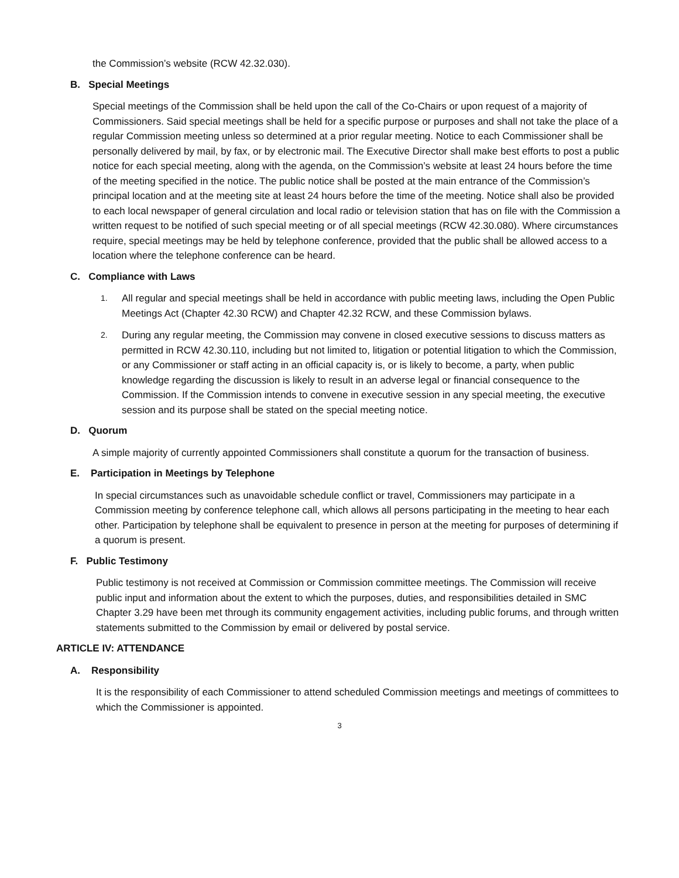the Commission’s website (RCW 42.32.030).
B. Special Meetings
Special meetings of the Commission shall be held upon the call of the Co-Chairs or upon request of a majority of Commissioners. Said special meetings shall be held for a specific purpose or purposes and shall not take the place of a regular Commission meeting unless so determined at a prior regular meeting. Notice to each Commissioner shall be personally delivered by mail, by fax, or by electronic mail. The Executive Director shall make best efforts to post a public notice for each special meeting, along with the agenda, on the Commission’s website at least 24 hours before the time of the meeting specified in the notice. The public notice shall be posted at the main entrance of the Commission’s principal location and at the meeting site at least 24 hours before the time of the meeting. Notice shall also be provided to each local newspaper of general circulation and local radio or television station that has on file with the Commission a written request to be notified of such special meeting or of all special meetings (RCW 42.30.080). Where circumstances require, special meetings may be held by telephone conference, provided that the public shall be allowed access to a location where the telephone conference can be heard.
C. Compliance with Laws
1. All regular and special meetings shall be held in accordance with public meeting laws, including the Open Public Meetings Act (Chapter 42.30 RCW) and Chapter 42.32 RCW, and these Commission bylaws.
2. During any regular meeting, the Commission may convene in closed executive sessions to discuss matters as permitted in RCW 42.30.110, including but not limited to, litigation or potential litigation to which the Commission, or any Commissioner or staff acting in an official capacity is, or is likely to become, a party, when public knowledge regarding the discussion is likely to result in an adverse legal or financial consequence to the Commission. If the Commission intends to convene in executive session in any special meeting, the executive session and its purpose shall be stated on the special meeting notice.
D. Quorum
A simple majority of currently appointed Commissioners shall constitute a quorum for the transaction of business.
E. Participation in Meetings by Telephone
In special circumstances such as unavoidable schedule conflict or travel, Commissioners may participate in a Commission meeting by conference telephone call, which allows all persons participating in the meeting to hear each other. Participation by telephone shall be equivalent to presence in person at the meeting for purposes of determining if a quorum is present.
F. Public Testimony
Public testimony is not received at Commission or Commission committee meetings. The Commission will receive public input and information about the extent to which the purposes, duties, and responsibilities detailed in SMC Chapter 3.29 have been met through its community engagement activities, including public forums, and through written statements submitted to the Commission by email or delivered by postal service.
ARTICLE IV: ATTENDANCE
A. Responsibility
It is the responsibility of each Commissioner to attend scheduled Commission meetings and meetings of committees to which the Commissioner is appointed.
3